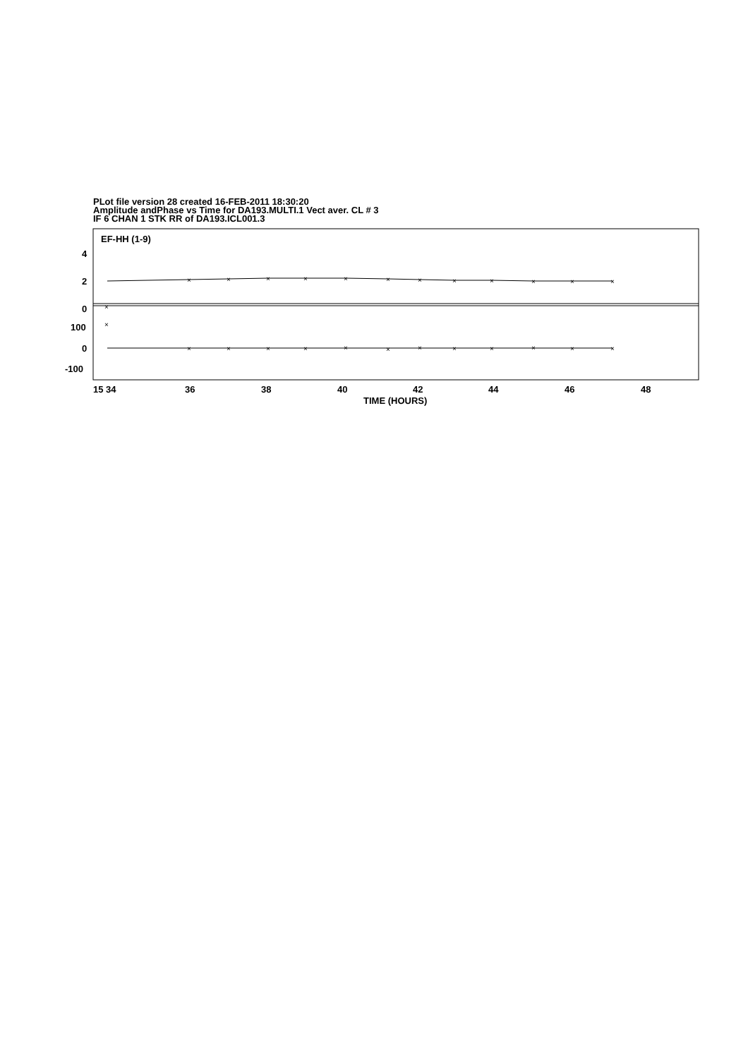PLot file version 28 created 16-FEB-2011 18:30:20
Amplitude andPhase vs Time for DA193.MULTI.1 Vect aver. CL # 3
IF 6 CHAN 1 STK RR of DA193.ICL001.3
EF-HH (1-9)
4
2
0
100
0
-100
×
×
×
×
×
×
×
×
×
×
×
×
×
×
×
×
×
×
×
×
×
×
×
×
×
×
15 34
36
38
40
42
44
46
48
TIME (HOURS)